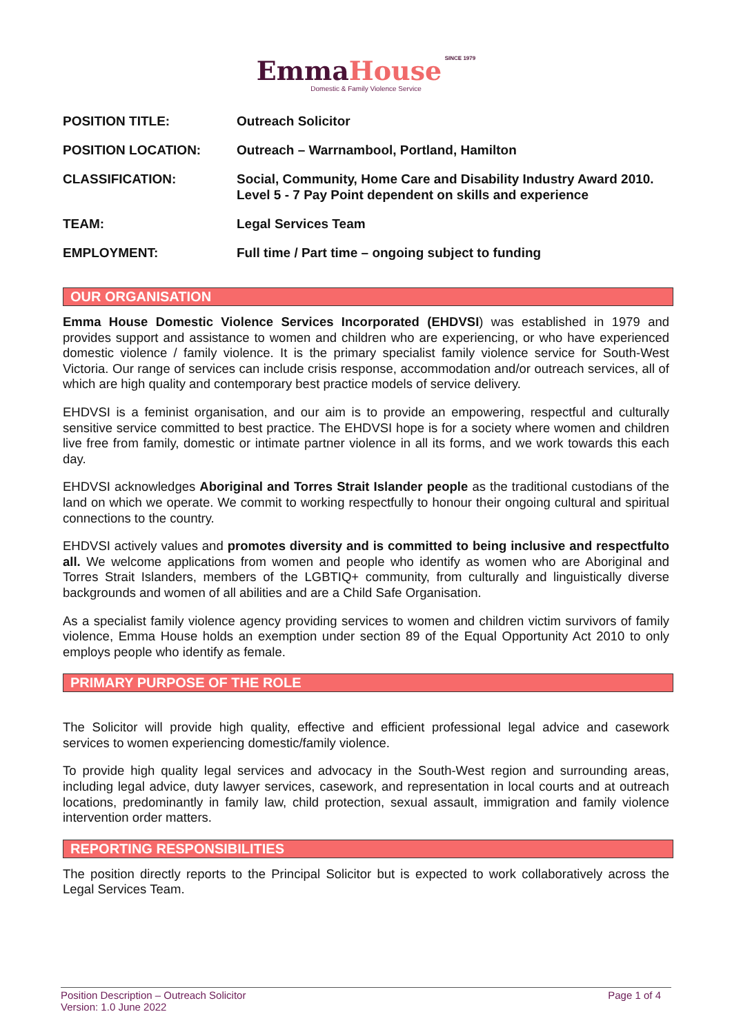Emma House SINCE 1979
Domestic & Family Violence Service
| POSITION TITLE: | Outreach Solicitor |
| POSITION LOCATION: | Outreach – Warrnambool, Portland, Hamilton |
| CLASSIFICATION: | Social, Community, Home Care and Disability Industry Award 2010. Level 5 - 7 Pay Point dependent on skills and experience |
| TEAM: | Legal Services Team |
| EMPLOYMENT: | Full time / Part time – ongoing subject to funding |
OUR ORGANISATION
Emma House Domestic Violence Services Incorporated (EHDVSI) was established in 1979 and provides support and assistance to women and children who are experiencing, or who have experienced domestic violence / family violence. It is the primary specialist family violence service for South-West Victoria. Our range of services can include crisis response, accommodation and/or outreach services, all of which are high quality and contemporary best practice models of service delivery.
EHDVSI is a feminist organisation, and our aim is to provide an empowering, respectful and culturally sensitive service committed to best practice. The EHDVSI hope is for a society where women and children live free from family, domestic or intimate partner violence in all its forms, and we work towards this each day.
EHDVSI acknowledges Aboriginal and Torres Strait Islander people as the traditional custodians of the land on which we operate. We commit to working respectfully to honour their ongoing cultural and spiritual connections to the country.
EHDVSI actively values and promotes diversity and is committed to being inclusive and respectfulto all. We welcome applications from women and people who identify as women who are Aboriginal and Torres Strait Islanders, members of the LGBTIQ+ community, from culturally and linguistically diverse backgrounds and women of all abilities and are a Child Safe Organisation.
As a specialist family violence agency providing services to women and children victim survivors of family violence, Emma House holds an exemption under section 89 of the Equal Opportunity Act 2010 to only employs people who identify as female.
PRIMARY PURPOSE OF THE ROLE
The Solicitor will provide high quality, effective and efficient professional legal advice and casework services to women experiencing domestic/family violence.
To provide high quality legal services and advocacy in the South-West region and surrounding areas, including legal advice, duty lawyer services, casework, and representation in local courts and at outreach locations, predominantly in family law, child protection, sexual assault, immigration and family violence intervention order matters.
REPORTING RESPONSIBILITIES
The position directly reports to the Principal Solicitor but is expected to work collaboratively across the Legal Services Team.
Position Description – Outreach Solicitor
Version: 1.0 June 2022
Page 1 of 4